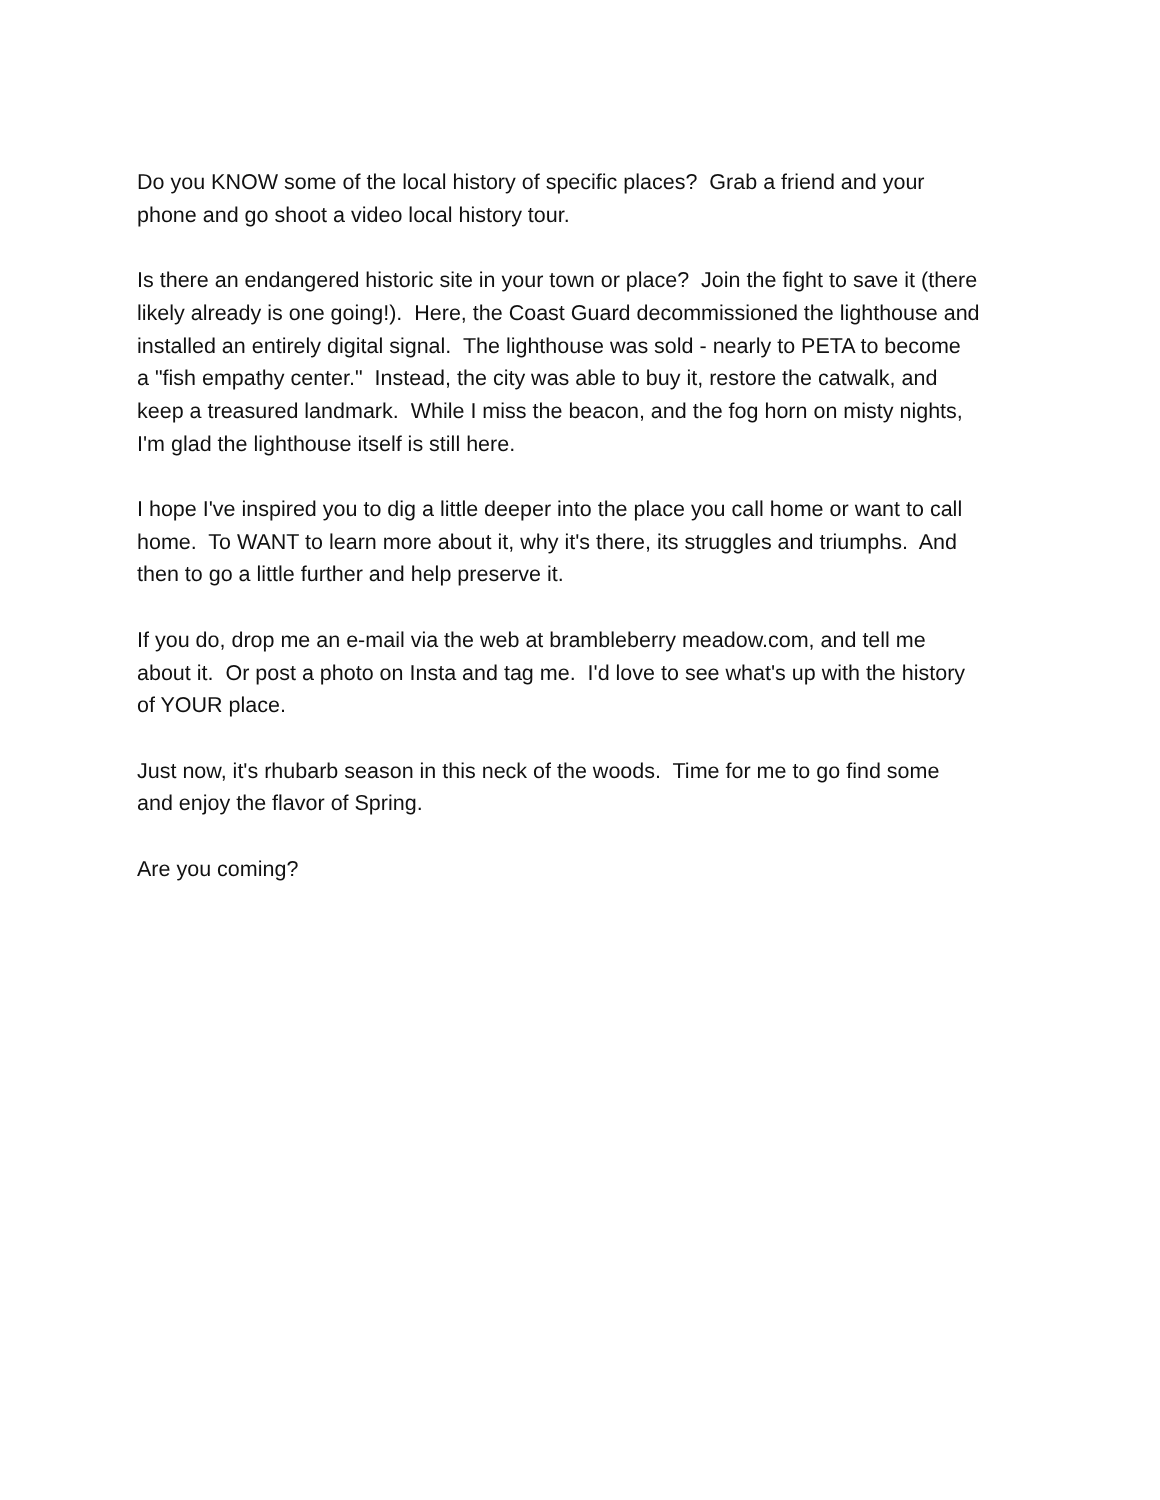Do you KNOW some of the local history of specific places? Grab a friend and your
phone and go shoot a video local history tour.
Is there an endangered historic site in your town or place? Join the fight to save it (there
likely already is one going!). Here, the Coast Guard decommissioned the lighthouse and
installed an entirely digital signal. The lighthouse was sold - nearly to PETA to become
a "fish empathy center." Instead, the city was able to buy it, restore the catwalk, and
keep a treasured landmark. While I miss the beacon, and the fog horn on misty nights,
I'm glad the lighthouse itself is still here.
I hope I've inspired you to dig a little deeper into the place you call home or want to call
home. To WANT to learn more about it, why it's there, its struggles and triumphs. And
then to go a little further and help preserve it.
If you do, drop me an e-mail via the web at brambleberry meadow.com, and tell me
about it. Or post a photo on Insta and tag me. I'd love to see what's up with the history
of YOUR place.
Just now, it's rhubarb season in this neck of the woods. Time for me to go find some
and enjoy the flavor of Spring.
Are you coming?